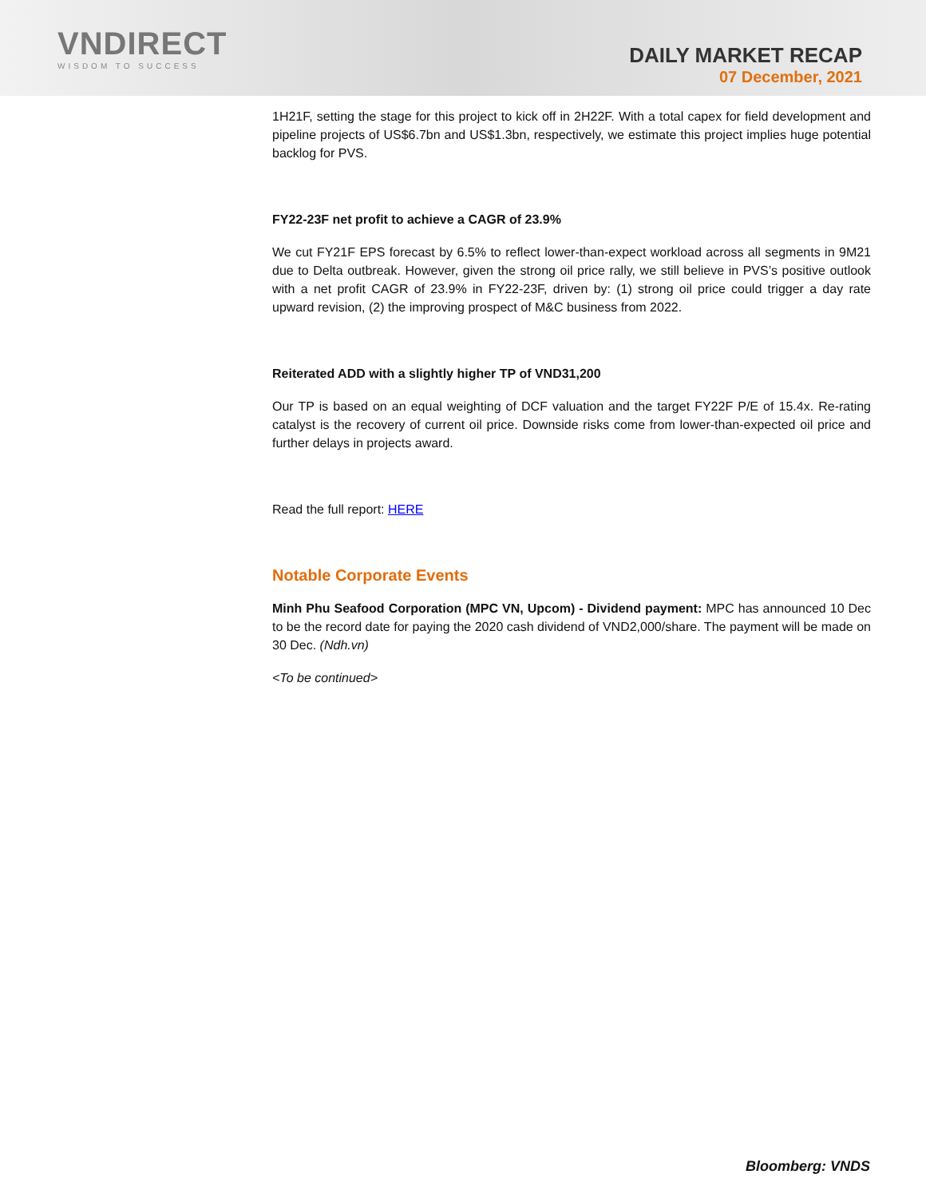VNDIRECT
WISDOM TO SUCCESS
DAILY MARKET RECAP
07 December, 2021
1H21F, setting the stage for this project to kick off in 2H22F. With a total capex for field development and pipeline projects of US$6.7bn and US$1.3bn, respectively, we estimate this project implies huge potential backlog for PVS.
FY22-23F net profit to achieve a CAGR of 23.9%
We cut FY21F EPS forecast by 6.5% to reflect lower-than-expect workload across all segments in 9M21 due to Delta outbreak. However, given the strong oil price rally, we still believe in PVS’s positive outlook with a net profit CAGR of 23.9% in FY22-23F, driven by: (1) strong oil price could trigger a day rate upward revision, (2) the improving prospect of M&C business from 2022.
Reiterated ADD with a slightly higher TP of VND31,200
Our TP is based on an equal weighting of DCF valuation and the target FY22F P/E of 15.4x. Re-rating catalyst is the recovery of current oil price. Downside risks come from lower-than-expected oil price and further delays in projects award.
Read the full report: HERE
Notable Corporate Events
Minh Phu Seafood Corporation (MPC VN, Upcom) - Dividend payment: MPC has announced 10 Dec to be the record date for paying the 2020 cash dividend of VND2,000/share. The payment will be made on 30 Dec. (Ndh.vn)
<To be continued>
Bloomberg: VNDS